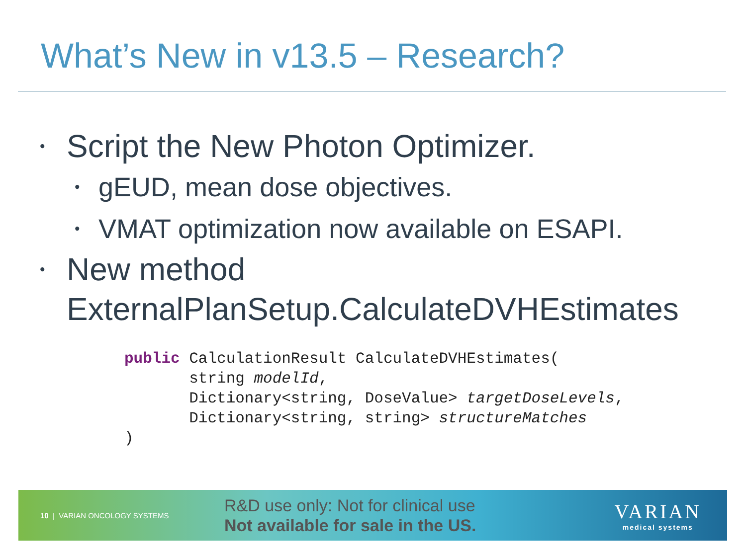What’s New in v13.5 – Research?
• Script the New Photon Optimizer.
• gEUD, mean dose objectives.
• VMAT optimization now available on ESAPI.
• New method
ExternalPlanSetup.CalculateDVHEstimates
public CalculationResult CalculateDVHEstimates(
       string modelId,
       Dictionary<string, DoseValue> targetDoseLevels,
       Dictionary<string, string> structureMatches
)
10 | VARIAN ONCOLOGY SYSTEMS
R&D use only: Not for clinical use
Not available for sale in the US.
VARIAN
medical systems